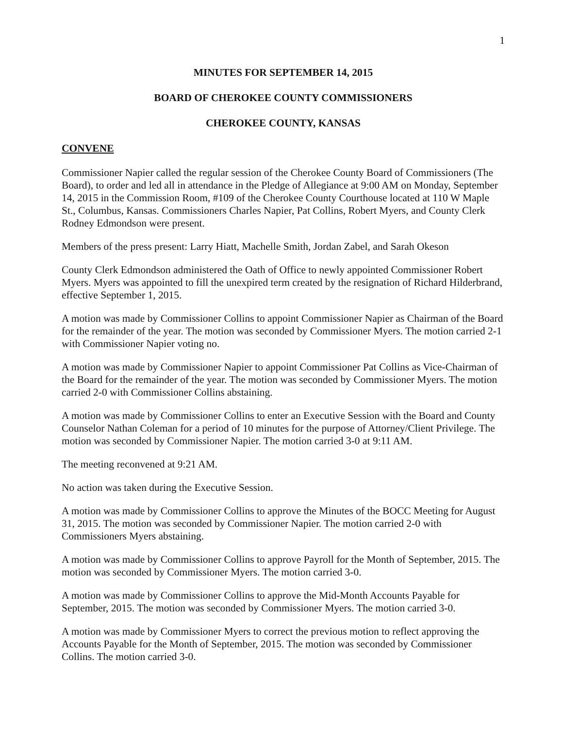1
MINUTES FOR SEPTEMBER 14, 2015
BOARD OF CHEROKEE COUNTY COMMISSIONERS
CHEROKEE COUNTY, KANSAS
CONVENE
Commissioner Napier called the regular session of the Cherokee County Board of Commissioners (The Board), to order and led all in attendance in the Pledge of Allegiance at 9:00 AM on Monday, September 14, 2015 in the Commission Room, #109 of the Cherokee County Courthouse located at 110 W Maple St., Columbus, Kansas. Commissioners Charles Napier, Pat Collins, Robert Myers, and County Clerk Rodney Edmondson were present.
Members of the press present: Larry Hiatt, Machelle Smith, Jordan Zabel, and Sarah Okeson
County Clerk Edmondson administered the Oath of Office to newly appointed Commissioner Robert Myers. Myers was appointed to fill the unexpired term created by the resignation of Richard Hilderbrand, effective September 1, 2015.
A motion was made by Commissioner Collins to appoint Commissioner Napier as Chairman of the Board for the remainder of the year. The motion was seconded by Commissioner Myers. The motion carried 2-1 with Commissioner Napier voting no.
A motion was made by Commissioner Napier to appoint Commissioner Pat Collins as Vice-Chairman of the Board for the remainder of the year. The motion was seconded by Commissioner Myers. The motion carried 2-0 with Commissioner Collins abstaining.
A motion was made by Commissioner Collins to enter an Executive Session with the Board and County Counselor Nathan Coleman for a period of 10 minutes for the purpose of Attorney/Client Privilege. The motion was seconded by Commissioner Napier. The motion carried 3-0 at 9:11 AM.
The meeting reconvened at 9:21 AM.
No action was taken during the Executive Session.
A motion was made by Commissioner Collins to approve the Minutes of the BOCC Meeting for August 31, 2015. The motion was seconded by Commissioner Napier. The motion carried 2-0 with Commissioners Myers abstaining.
A motion was made by Commissioner Collins to approve Payroll for the Month of September, 2015. The motion was seconded by Commissioner Myers. The motion carried 3-0.
A motion was made by Commissioner Collins to approve the Mid-Month Accounts Payable for September, 2015. The motion was seconded by Commissioner Myers. The motion carried 3-0.
A motion was made by Commissioner Myers to correct the previous motion to reflect approving the Accounts Payable for the Month of September, 2015. The motion was seconded by Commissioner Collins. The motion carried 3-0.